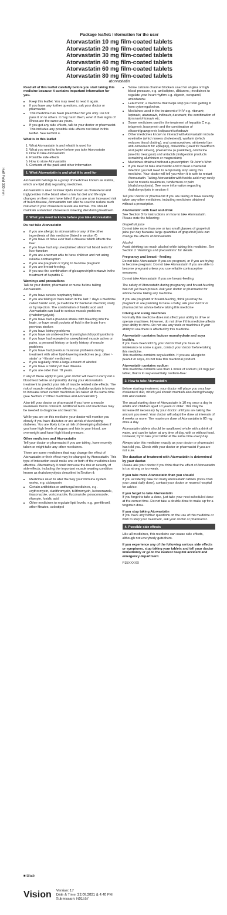Half Fold 300 mm
Package leaflet: Information for the user
Atorvastatin 10 mg film-coated tablets
Atorvastatin 20 mg film-coated tablets
Atorvastatin 30 mg film-coated tablets
Atorvastatin 40 mg film-coated tablets
Atorvastatin 60 mg film-coated tablets
Atorvastatin 80 mg film-coated tablets
atorvastatin
Read all of this leaflet carefully before you start taking this medicine because it contains important information for you.
Keep this leaflet. You may need to read it again.
If you have any further questions, ask your doctor or pharmacist.
This medicine has been prescribed for you only. Do not pass it on to others. It may harm them, even if their signs of illness are the same as yours.
If you get any side effects, talk to your doctor or pharmacist. This includes any possible side effects not listed in this leaflet. See section 4.
What is in this leaflet
1. What Atorvastatin is and what it is used for
2. What you need to know before you take Atorvastatin
3. How to take Atorvastatin
4. Possible side effects
5. How to store Atorvastatin
6. Contents of the pack and other information
1. What Atorvastatin is and what it is used for
Atorvastatin belongs to a group of medicines known as statins, which are lipid (fat) regulating medicines.
Atorvastatin is used to lower lipids known as cholesterol and triglycerides in the blood when a low fat diet and life style changes on their own have failed. If you are at an increased risk of heart disease, Atorvastatin can also be used to reduce such risk even if your cholesterol levels are normal. You should maintain a standard cholesterol lowering diet during treatment.
2. What you need to know before you take Atorvastatin
Do not take Atorvastatin
if you are allergic to atorvastatin or any of the other ingredients of this medicine (listed in section 6)
if you have or have ever had a disease which affects the liver
if you have had any unexplained abnormal blood tests for liver function
if you are a woman able to have children and not using reliable contraception
if you are pregnant or trying to become pregnant
if you are breast-feeding.
If you use the combination of glecaprevir/pibrentasvir in the treatment of hepatitis C
Warnings and precautions
Talk to your doctor, pharmacist or nurse before taking Atorvastatin.
if you have severe respiratory failure
if you are taking or have taken in the last 7 days a medicine called fusidic acid, (a medicine for bacterial infection) orally or by injection. The combination of fusidic acid and Atorvastatin can lead to serious muscle problems (rhabdomyolysis)
if you have had a previous stroke with bleeding into the brain, or have small pockets of fluid in the brain from previous strokes
if you have kidney problems
if you have an under-active thyroid gland (hypothyroidism)
if you have had repeated or unexplained muscle aches or pains, a personal history or family history of muscle problems
if you have had previous muscular problems during treatment with other lipid-lowering medicines (e.g. other '-statin' or '-fibrate' medicines)
if you regularly drink a large amount of alcohol
if you have a history of liver disease
if you are older than 70 years.
If any of these apply to you, your doctor will need to carry out a blood test before and possibly during your Atorvastatin treatment to predict your risk of muscle related side effects. The risk of muscle related side effects e.g rhabdomyolysis is known to increase when certain medicines are taken at the same time (see Section 2 "Other medicines and Atorvastatin").
Also tell your doctor or pharmacist if you have a muscle weakness that is constant. Additional tests and medicines may be needed to diagnose and treat this.
While you are on this medicine your doctor will monitor you closely if you have diabetes or are at risk of developing diabetes. You are likely to be at risk of developing diabetes if you have high levels of sugars and fats in your blood, are overweight and have high blood pressure.
Other medicines and Atorvastatin
Tell your doctor or pharmacist if you are taking, have recently taken or might take any other medicines.
There are some medicines that may change the effect of Atorvastatin or their effect may be changed by Atorvastatin. This type of interaction could make one or both of the medicines less effective. Alternatively it could increase the risk or severity of side-effects, including the important muscle wasting condition known as rhabdomyolysis described in Section 4:
Medicines used to alter the way your immune system works, e.g. ciclosporin
Certain antibiotics or antifungal medicines, e.g. erythromycin, clarithromycin, telithromycin, ketoconazole, itraconazole, voriconazole, fluconazole, posaconazole, rifampin, fusidic acid
Other medicines to regulate lipid levels, e.g. gemfibrozil, other fibrates, colestipol
Some calcium channel blockers used for angina or high blood pressure, e.g. amlodipine, diltiazem,; medicines to regulate your heart rhythm e.g. digoxin, verapamil, amiodarone
Letermovir, a medicine that helps stop you from getting ill from cytomegalovirus.
Medicines used in the treatment of HIV e.g. ritonavir, lopinavir, atazanavir, indinavir, darunavir, the combination of tipranavir/ritonavir etc.
Some medicines used in the treatment of hepatitis C e.g. telaprevir, boceprevir and the combination of elbasvir/grazoprevir, ledipasvir/sofosbuvir
Other medicines known to interact with Atorvastatin include ezetimibe (which lowers cholesterol), warfarin (which reduces blood clotting), oral contraceptives, stiripentol (an anti-convulsant for epilepsy), cimetidine (used for heartburn and peptic ulcers), phenazone (a painkiller), colchicine (used to treat gout) and antacids (indigestion products containing aluminium or magnesium)
Medicines obtained without a prescription: St John's Wort
If you need to take oral fusidic acid to treat a bacterial infection you will need to temporarily stop using this medicine. Your doctor will tell you when it is safe to restart Atorvastatin. Taking Atorvastatin with fusidic acid may rarely lead to muscle weakness, tenderness or pain (rhabdomyolysis). See more information regarding rhabdomyolysis in section 4
Tell your doctor or pharmacist if you are taking or have recently taken any other medicines, including medicines obtained without a prescription.
Atorvastatin with food and drink
See Section 3 for instructions on how to take Atorvastatin. Please note the following:
Grapefruit juice
Do not take more than one or two small glasses of grapefruit juice per day because large quantities of grapefruit juice can change the effects of Atorvastatin.
Alcohol
Avoid drinking too much alcohol while taking this medicine. See Section 2 "Warnings and precautions" for details
Pregnancy and breast - feeding
Do not take Atorvastatin if you are pregnant, or if you are trying to become pregnant. Do not take Atorvastatin if you are able to become pregnant unless you use reliable contraceptive measures.
Do not take Atorvastatin if you are breast-feeding.
The safety of Atorvastatin during pregnancy and breast-feeding has not yet been proven. Ask your doctor or pharmacist for advice before taking any medicine.
If you are pregnant or breast-feeding, think you may be pregnant or are planning to have a baby, ask your doctor or pharmacist for advice before taking this medicine
Driving and using machines
Normally this medicine does not affect your ability to drive or operate machines. However, do not drive if this medicine affects your ability to drive. Do not use any tools or machines if your ability to use them is affected by this medicine.
Atorvastatin contains lactose monohydrate and soya lecithin.
If you have been told by your doctor that you have an intolerance to some sugars, contact your doctor before taking this medicine.
This medicine contains soya lecithin. If you are allergic to peanut or soya, do not take this medicinal product.
Atorvastatin contains sodium
This medicine contains less than 1 mmol of sodium (23 mg) per tablet, that is to say essentially 'sodium-free.'
3. How to take Atorvastatin
Before starting treatment, your doctor will place you on a low-cholesterol diet, which you should maintain also during therapy with Atorvastatin.
The usual starting dose of Atorvastatin is 10 mg once a day in adults and children aged 10 years or older. This may be increased if necessary by your doctor until you are taking the amount you need. Your doctor will adapt the dose at intervals of 4 weeks or more. The maximum dose of Atorvastatin is 80 mg once a day.
Atorvastatin tablets should be swallowed whole with a drink of water, and can be taken at any time of day, with or without food. However, try to take your tablet at the same time every day.
Always take this medicine exactly as your doctor or pharmacist has told you. Check with your doctor or pharmacist if you are not sure.
The duration of treatment with Atorvastatin is determined by your doctor.
Please ask your doctor if you think that the effect of Atorvastatin is too strong or too weak.
If you take more Atorvastatin than you should
If you accidently take too many Atorvastatin tablets (more than your usual daily dose), contact your doctor or nearest hospital for advice.
If you forget to take Atorvastatin
If you forget to take a dose, just take your next scheduled dose at the correct time. Do not take a double dose to make up for a forgotten dose.
If you stop taking Atorvastatin
If you have any further questions on the use of this medicine or wish to stop your treatment, ask your doctor or pharmacist.
4. Possible side effects
Like all medicines, this medicine can cause side effects, although not everybody gets them.
If you experience any of the following serious side effects or symptoms, stop taking your tablets and tell your doctor immediately or go to the nearest hospital accident and emergency department.
P15XXXXX
■ Black
Vision Version: 17
Date & Time: 22.09.2021 & 4:40 PM
Submission: N01557